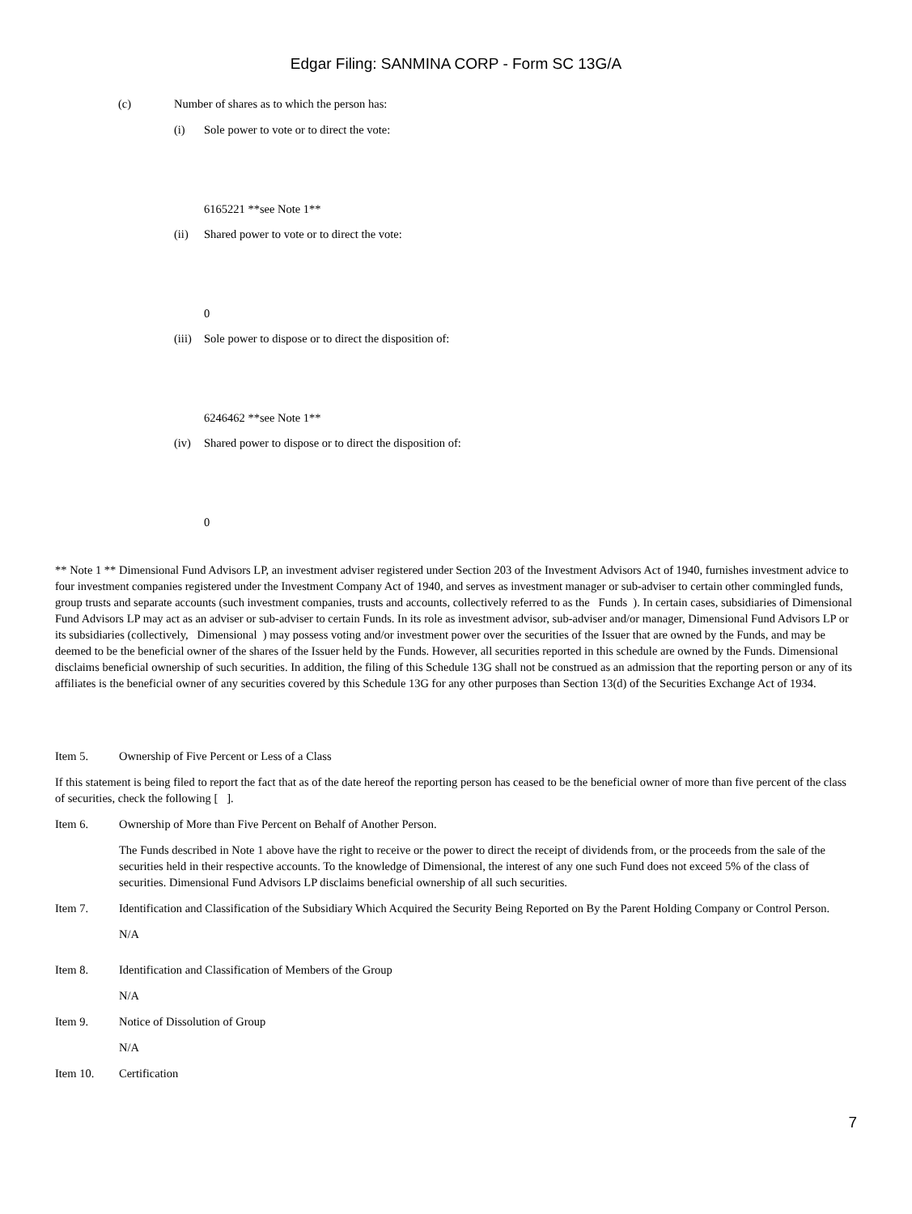Edgar Filing: SANMINA CORP - Form SC 13G/A
(c) Number of shares as to which the person has:
(i) Sole power to vote or to direct the vote:
6165221 **see Note 1**
(ii) Shared power to vote or to direct the vote:
0
(iii)
Sole power to dispose or to direct the disposition of:
6246462 **see Note 1**
(iv) Shared power to dispose or to direct the disposition of:
0
** Note 1 ** Dimensional Fund Advisors LP, an investment adviser registered under Section 203 of the Investment Advisors Act of 1940, furnishes investment advice to four investment companies registered under the Investment Company Act of 1940, and serves as investment manager or sub-adviser to certain other commingled funds, group trusts and separate accounts (such investment companies, trusts and accounts, collectively referred to as the Funds ). In certain cases, subsidiaries of Dimensional Fund Advisors LP may act as an adviser or sub-adviser to certain Funds. In its role as investment advisor, sub-adviser and/or manager, Dimensional Fund Advisors LP or its subsidiaries (collectively, Dimensional ) may possess voting and/or investment power over the securities of the Issuer that are owned by the Funds, and may be deemed to be the beneficial owner of the shares of the Issuer held by the Funds. However, all securities reported in this schedule are owned by the Funds. Dimensional disclaims beneficial ownership of such securities. In addition, the filing of this Schedule 13G shall not be construed as an admission that the reporting person or any of its affiliates is the beneficial owner of any securities covered by this Schedule 13G for any other purposes than Section 13(d) of the Securities Exchange Act of 1934.
Item 5. Ownership of Five Percent or Less of a Class
If this statement is being filed to report the fact that as of the date hereof the reporting person has ceased to be the beneficial owner of more than five percent of the class of securities, check the following [ ].
Item 6. Ownership of More than Five Percent on Behalf of Another Person.
The Funds described in Note 1 above have the right to receive or the power to direct the receipt of dividends from, or the proceeds from the sale of the securities held in their respective accounts. To the knowledge of Dimensional, the interest of any one such Fund does not exceed 5% of the class of securities. Dimensional Fund Advisors LP disclaims beneficial ownership of all such securities.
Item 7. Identification and Classification of the Subsidiary Which Acquired the Security Being Reported on By the Parent Holding Company or Control Person.
N/A
Item 8. Identification and Classification of Members of the Group
N/A
Item 9. Notice of Dissolution of Group
N/A
Item 10. Certification
7